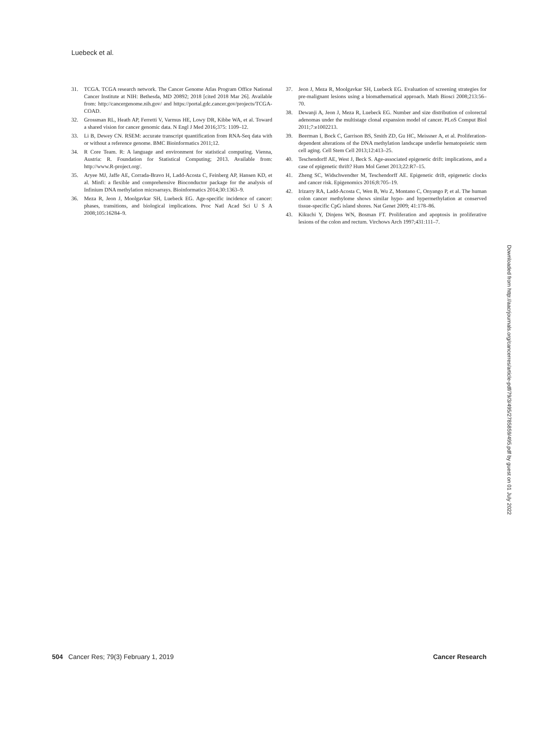Luebeck et al.
31. TCGA. TCGA research network. The Cancer Genome Atlas Program Office National Cancer Institute at NIH: Bethesda, MD 20892; 2018 [cited 2018 Mar 26]. Available from: http://cancergenome.nih.gov/ and https://portal.gdc.cancer.gov/projects/TCGA-COAD.
32. Grossman RL, Heath AP, Ferretti V, Varmus HE, Lowy DR, Kibbe WA, et al. Toward a shared vision for cancer genomic data. N Engl J Med 2016;375: 1109–12.
33. Li B, Dewey CN. RSEM: accurate transcript quantification from RNA-Seq data with or without a reference genome. BMC Bioinformatics 2011;12.
34. R Core Team. R: A language and environment for statistical computing. Vienna, Austria: R. Foundation for Statistical Computing; 2013. Available from: http://www.R-project.org/.
35. Aryee MJ, Jaffe AE, Corrada-Bravo H, Ladd-Acosta C, Feinberg AP, Hansen KD, et al. Minfi: a flexible and comprehensive Bioconductor package for the analysis of Infinium DNA methylation microarrays. Bioinformatics 2014;30:1363–9.
36. Meza R, Jeon J, Moolgavkar SH, Luebeck EG. Age-specific incidence of cancer: phases, transitions, and biological implications. Proc Natl Acad Sci U S A 2008;105:16284–9.
37. Jeon J, Meza R, Moolgavkar SH, Luebeck EG. Evaluation of screening strategies for pre-malignant lesions using a biomathematical approach. Math Biosci 2008;213:56–70.
38. Dewanji A, Jeon J, Meza R, Luebeck EG. Number and size distribution of colorectal adenomas under the multistage clonal expansion model of cancer. PLoS Comput Biol 2011;7:e1002213.
39. Beerman I, Bock C, Garrison BS, Smith ZD, Gu HC, Meissner A, et al. Proliferation-dependent alterations of the DNA methylation landscape underlie hematopoietic stem cell aging. Cell Stem Cell 2013;12:413–25.
40. Teschendorff AE, West J, Beck S. Age-associated epigenetic drift: implications, and a case of epigenetic thrift? Hum Mol Genet 2013;22:R7–15.
41. Zheng SC, Widschwendter M, Teschendorff AE. Epigenetic drift, epigenetic clocks and cancer risk. Epigenomics 2016;8:705–19.
42. Irizarry RA, Ladd-Acosta C, Wen B, Wu Z, Montano C, Onyango P, et al. The human colon cancer methylome shows similar hypo- and hypermethylation at conserved tissue-specific CpG island shores. Nat Genet 2009; 41:178–86.
43. Kikuchi Y, Dinjens WN, Bosman FT. Proliferation and apoptosis in proliferative lesions of the colon and rectum. Virchows Arch 1997;431:111–7.
Downloaded from http://aacrjournals.org/cancerres/article-pdf/79/3/495/2785859/495.pdf by guest on 01 July 2022
504 Cancer Res; 79(3) February 1, 2019 Cancer Research